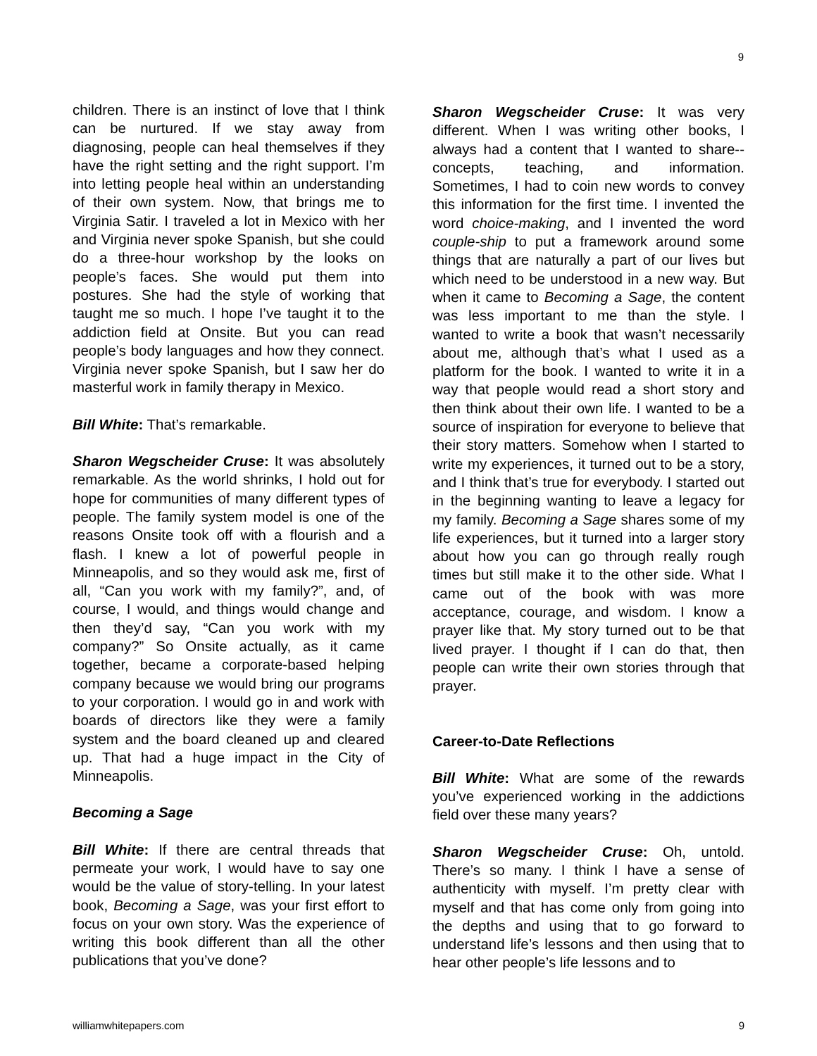9
children. There is an instinct of love that I think can be nurtured. If we stay away from diagnosing, people can heal themselves if they have the right setting and the right support. I’m into letting people heal within an understanding of their own system. Now, that brings me to Virginia Satir. I traveled a lot in Mexico with her and Virginia never spoke Spanish, but she could do a three-hour workshop by the looks on people’s faces. She would put them into postures. She had the style of working that taught me so much. I hope I’ve taught it to the addiction field at Onsite. But you can read people’s body languages and how they connect. Virginia never spoke Spanish, but I saw her do masterful work in family therapy in Mexico.
Bill White: That’s remarkable.
Sharon Wegscheider Cruse: It was absolutely remarkable. As the world shrinks, I hold out for hope for communities of many different types of people. The family system model is one of the reasons Onsite took off with a flourish and a flash. I knew a lot of powerful people in Minneapolis, and so they would ask me, first of all, “Can you work with my family?”, and, of course, I would, and things would change and then they’d say, “Can you work with my company?” So Onsite actually, as it came together, became a corporate-based helping company because we would bring our programs to your corporation. I would go in and work with boards of directors like they were a family system and the board cleaned up and cleared up. That had a huge impact in the City of Minneapolis.
Becoming a Sage
Bill White: If there are central threads that permeate your work, I would have to say one would be the value of story-telling. In your latest book, Becoming a Sage, was your first effort to focus on your own story. Was the experience of writing this book different than all the other publications that you’ve done?
Sharon Wegscheider Cruse: It was very different. When I was writing other books, I always had a content that I wanted to share--concepts, teaching, and information. Sometimes, I had to coin new words to convey this information for the first time. I invented the word choice-making, and I invented the word couple-ship to put a framework around some things that are naturally a part of our lives but which need to be understood in a new way. But when it came to Becoming a Sage, the content was less important to me than the style. I wanted to write a book that wasn’t necessarily about me, although that’s what I used as a platform for the book. I wanted to write it in a way that people would read a short story and then think about their own life. I wanted to be a source of inspiration for everyone to believe that their story matters. Somehow when I started to write my experiences, it turned out to be a story, and I think that’s true for everybody. I started out in the beginning wanting to leave a legacy for my family. Becoming a Sage shares some of my life experiences, but it turned into a larger story about how you can go through really rough times but still make it to the other side. What I came out of the book with was more acceptance, courage, and wisdom. I know a prayer like that. My story turned out to be that lived prayer. I thought if I can do that, then people can write their own stories through that prayer.
Career-to-Date Reflections
Bill White: What are some of the rewards you’ve experienced working in the addictions field over these many years?
Sharon Wegscheider Cruse: Oh, untold. There’s so many. I think I have a sense of authenticity with myself. I’m pretty clear with myself and that has come only from going into the depths and using that to go forward to understand life’s lessons and then using that to hear other people’s life lessons and to
williamwhitepapers.com 9